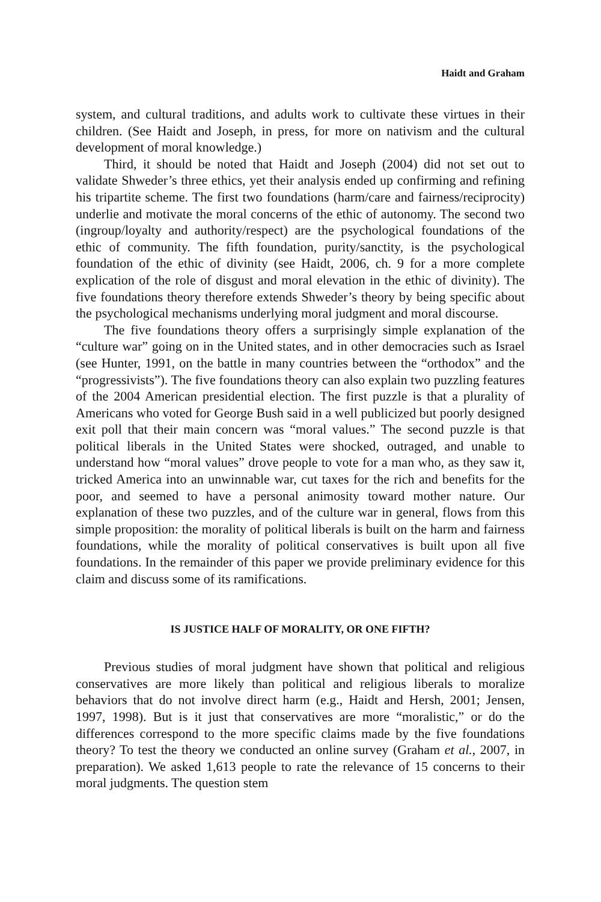Haidt and Graham
system, and cultural traditions, and adults work to cultivate these virtues in their children. (See Haidt and Joseph, in press, for more on nativism and the cultural development of moral knowledge.)
Third, it should be noted that Haidt and Joseph (2004) did not set out to validate Shweder’s three ethics, yet their analysis ended up confirming and refining his tripartite scheme. The first two foundations (harm/care and fairness/reciprocity) underlie and motivate the moral concerns of the ethic of autonomy. The second two (ingroup/loyalty and authority/respect) are the psychological foundations of the ethic of community. The fifth foundation, purity/sanctity, is the psychological foundation of the ethic of divinity (see Haidt, 2006, ch. 9 for a more complete explication of the role of disgust and moral elevation in the ethic of divinity). The five foundations theory therefore extends Shweder’s theory by being specific about the psychological mechanisms underlying moral judgment and moral discourse.
The five foundations theory offers a surprisingly simple explanation of the “culture war” going on in the United states, and in other democracies such as Israel (see Hunter, 1991, on the battle in many countries between the “orthodox” and the “progressivists”). The five foundations theory can also explain two puzzling features of the 2004 American presidential election. The first puzzle is that a plurality of Americans who voted for George Bush said in a well publicized but poorly designed exit poll that their main concern was “moral values.” The second puzzle is that political liberals in the United States were shocked, outraged, and unable to understand how “moral values” drove people to vote for a man who, as they saw it, tricked America into an unwinnable war, cut taxes for the rich and benefits for the poor, and seemed to have a personal animosity toward mother nature. Our explanation of these two puzzles, and of the culture war in general, flows from this simple proposition: the morality of political liberals is built on the harm and fairness foundations, while the morality of political conservatives is built upon all five foundations. In the remainder of this paper we provide preliminary evidence for this claim and discuss some of its ramifications.
IS JUSTICE HALF OF MORALITY, OR ONE FIFTH?
Previous studies of moral judgment have shown that political and religious conservatives are more likely than political and religious liberals to moralize behaviors that do not involve direct harm (e.g., Haidt and Hersh, 2001; Jensen, 1997, 1998). But is it just that conservatives are more “moralistic,” or do the differences correspond to the more specific claims made by the five foundations theory? To test the theory we conducted an online survey (Graham et al., 2007, in preparation). We asked 1,613 people to rate the relevance of 15 concerns to their moral judgments. The question stem